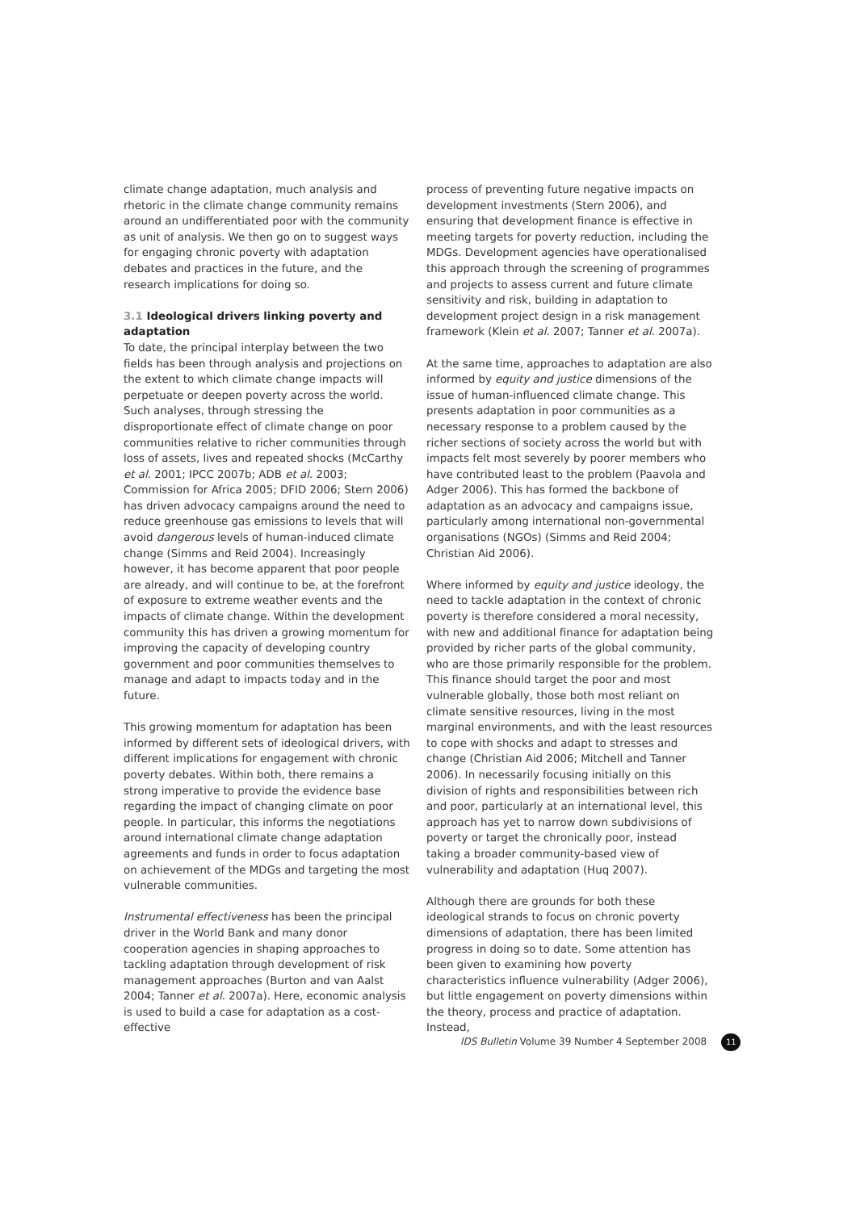climate change adaptation, much analysis and rhetoric in the climate change community remains around an undifferentiated poor with the community as unit of analysis. We then go on to suggest ways for engaging chronic poverty with adaptation debates and practices in the future, and the research implications for doing so.
3.1 Ideological drivers linking poverty and adaptation
To date, the principal interplay between the two fields has been through analysis and projections on the extent to which climate change impacts will perpetuate or deepen poverty across the world. Such analyses, through stressing the disproportionate effect of climate change on poor communities relative to richer communities through loss of assets, lives and repeated shocks (McCarthy et al. 2001; IPCC 2007b; ADB et al. 2003; Commission for Africa 2005; DFID 2006; Stern 2006) has driven advocacy campaigns around the need to reduce greenhouse gas emissions to levels that will avoid dangerous levels of human-induced climate change (Simms and Reid 2004). Increasingly however, it has become apparent that poor people are already, and will continue to be, at the forefront of exposure to extreme weather events and the impacts of climate change. Within the development community this has driven a growing momentum for improving the capacity of developing country government and poor communities themselves to manage and adapt to impacts today and in the future.
This growing momentum for adaptation has been informed by different sets of ideological drivers, with different implications for engagement with chronic poverty debates. Within both, there remains a strong imperative to provide the evidence base regarding the impact of changing climate on poor people. In particular, this informs the negotiations around international climate change adaptation agreements and funds in order to focus adaptation on achievement of the MDGs and targeting the most vulnerable communities.
Instrumental effectiveness has been the principal driver in the World Bank and many donor cooperation agencies in shaping approaches to tackling adaptation through development of risk management approaches (Burton and van Aalst 2004; Tanner et al. 2007a). Here, economic analysis is used to build a case for adaptation as a cost-effective
process of preventing future negative impacts on development investments (Stern 2006), and ensuring that development finance is effective in meeting targets for poverty reduction, including the MDGs. Development agencies have operationalised this approach through the screening of programmes and projects to assess current and future climate sensitivity and risk, building in adaptation to development project design in a risk management framework (Klein et al. 2007; Tanner et al. 2007a).
At the same time, approaches to adaptation are also informed by equity and justice dimensions of the issue of human-influenced climate change. This presents adaptation in poor communities as a necessary response to a problem caused by the richer sections of society across the world but with impacts felt most severely by poorer members who have contributed least to the problem (Paavola and Adger 2006). This has formed the backbone of adaptation as an advocacy and campaigns issue, particularly among international non-governmental organisations (NGOs) (Simms and Reid 2004; Christian Aid 2006).
Where informed by equity and justice ideology, the need to tackle adaptation in the context of chronic poverty is therefore considered a moral necessity, with new and additional finance for adaptation being provided by richer parts of the global community, who are those primarily responsible for the problem. This finance should target the poor and most vulnerable globally, those both most reliant on climate sensitive resources, living in the most marginal environments, and with the least resources to cope with shocks and adapt to stresses and change (Christian Aid 2006; Mitchell and Tanner 2006). In necessarily focusing initially on this division of rights and responsibilities between rich and poor, particularly at an international level, this approach has yet to narrow down subdivisions of poverty or target the chronically poor, instead taking a broader community-based view of vulnerability and adaptation (Huq 2007).
Although there are grounds for both these ideological strands to focus on chronic poverty dimensions of adaptation, there has been limited progress in doing so to date. Some attention has been given to examining how poverty characteristics influence vulnerability (Adger 2006), but little engagement on poverty dimensions within the theory, process and practice of adaptation. Instead,
IDS Bulletin Volume 39 Number 4 September 2008 11